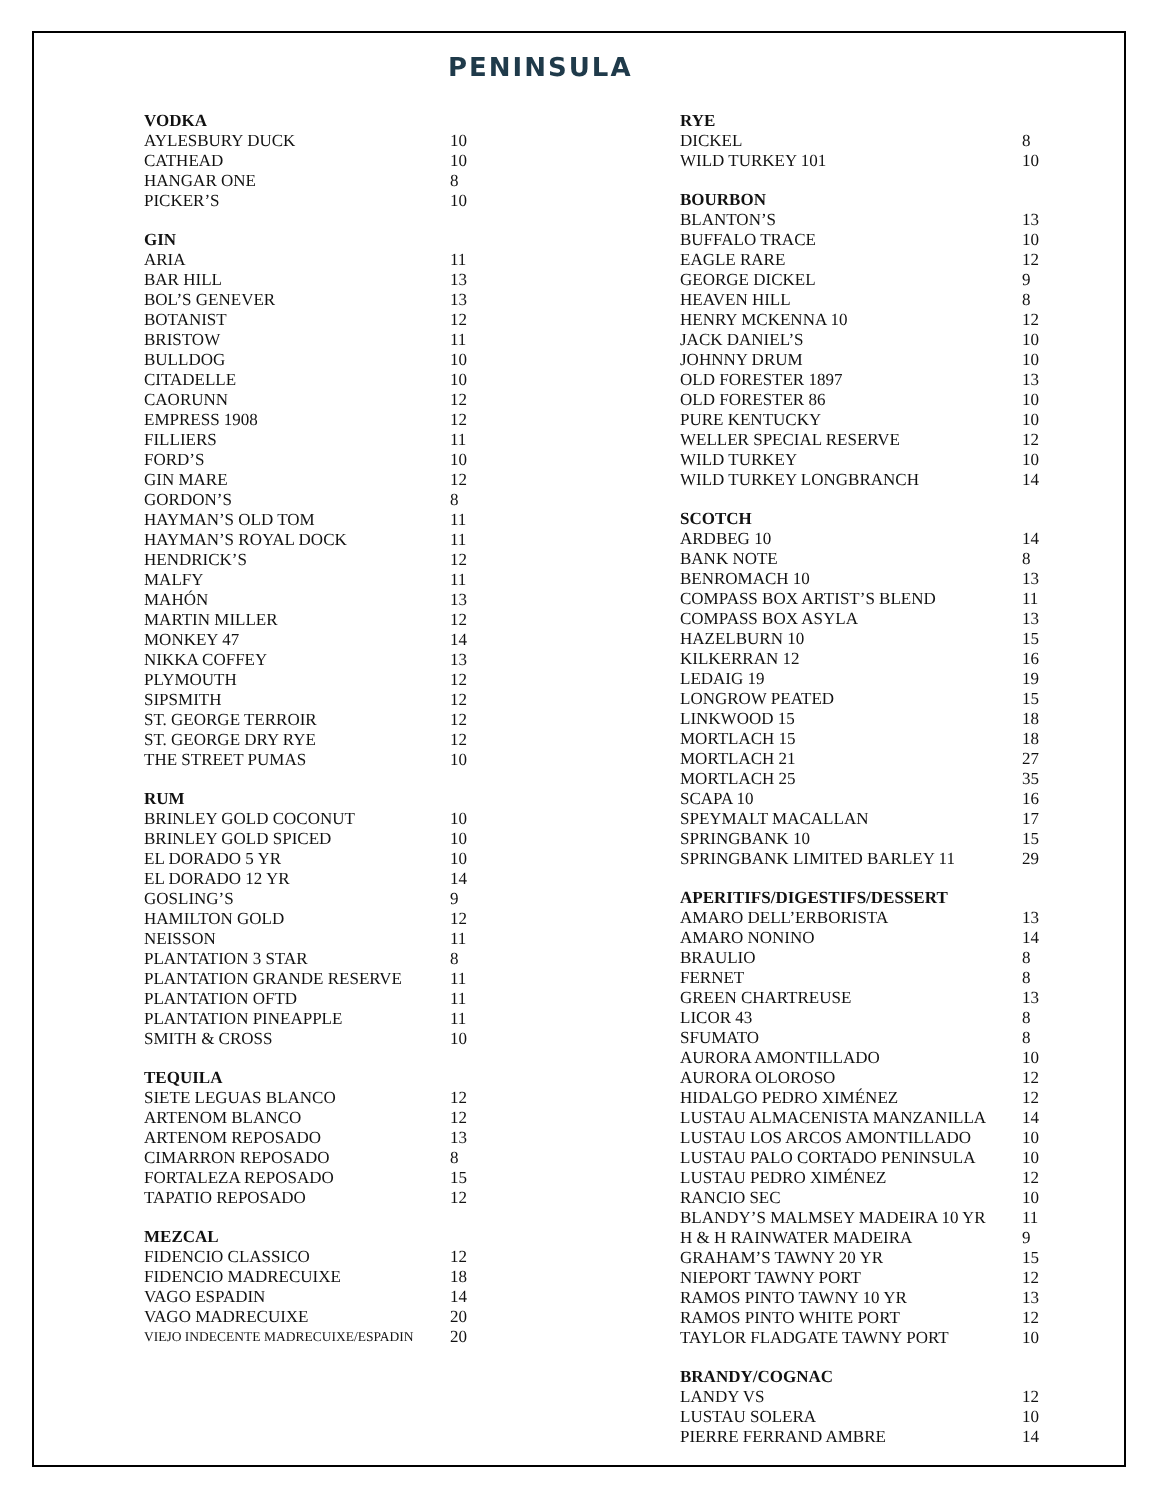PENINSULA
VODKA
| AYLESBURY DUCK | 10 |
| CATHEAD | 10 |
| HANGAR ONE | 8 |
| PICKER’S | 10 |
GIN
| ARIA | 11 |
| BAR HILL | 13 |
| BOL’S GENEVER | 13 |
| BOTANIST | 12 |
| BRISTOW | 11 |
| BULLDOG | 10 |
| CITADELLE | 10 |
| CAORUNN | 12 |
| EMPRESS 1908 | 12 |
| FILLIERS | 11 |
| FORD’S | 10 |
| GIN MARE | 12 |
| GORDON’S | 8 |
| HAYMAN’S OLD TOM | 11 |
| HAYMAN’S ROYAL DOCK | 11 |
| HENDRICK’S | 12 |
| MALFY | 11 |
| MAHÓN | 13 |
| MARTIN MILLER | 12 |
| MONKEY 47 | 14 |
| NIKKA COFFEY | 13 |
| PLYMOUTH | 12 |
| SIPSMITH | 12 |
| ST. GEORGE TERROIR | 12 |
| ST. GEORGE DRY RYE | 12 |
| THE STREET PUMAS | 10 |
RUM
| BRINLEY GOLD COCONUT | 10 |
| BRINLEY GOLD SPICED | 10 |
| EL DORADO 5 YR | 10 |
| EL DORADO 12 YR | 14 |
| GOSLING’S | 9 |
| HAMILTON GOLD | 12 |
| NEISSON | 11 |
| PLANTATION 3 STAR | 8 |
| PLANTATION GRANDE RESERVE | 11 |
| PLANTATION OFTD | 11 |
| PLANTATION PINEAPPLE | 11 |
| SMITH & CROSS | 10 |
TEQUILA
| SIETE LEGUAS BLANCO | 12 |
| ARTENOM BLANCO | 12 |
| ARTENOM REPOSADO | 13 |
| CIMARRON REPOSADO | 8 |
| FORTALEZA REPOSADO | 15 |
| TAPATIO REPOSADO | 12 |
MEZCAL
| FIDENCIO CLASSICO | 12 |
| FIDENCIO MADRECUIXE | 18 |
| VAGO ESPADIN | 14 |
| VAGO MADRECUIXE | 20 |
| VIEJO INDECENTE MADRECUIXE/ESPADIN | 20 |
RYE
| DICKEL | 8 |
| WILD TURKEY 101 | 10 |
BOURBON
| BLANTON’S | 13 |
| BUFFALO TRACE | 10 |
| EAGLE RARE | 12 |
| GEORGE DICKEL | 9 |
| HEAVEN HILL | 8 |
| HENRY MCKENNA 10 | 12 |
| JACK DANIEL’S | 10 |
| JOHNNY DRUM | 10 |
| OLD FORESTER 1897 | 13 |
| OLD FORESTER 86 | 10 |
| PURE KENTUCKY | 10 |
| WELLER SPECIAL RESERVE | 12 |
| WILD TURKEY | 10 |
| WILD TURKEY LONGBRANCH | 14 |
SCOTCH
| ARDBEG 10 | 14 |
| BANK NOTE | 8 |
| BENROMACH 10 | 13 |
| COMPASS BOX ARTIST’S BLEND | 11 |
| COMPASS BOX ASYLA | 13 |
| HAZELBURN 10 | 15 |
| KILKERRAN 12 | 16 |
| LEDAIG 19 | 19 |
| LONGROW PEATED | 15 |
| LINKWOOD 15 | 18 |
| MORTLACH 15 | 18 |
| MORTLACH 21 | 27 |
| MORTLACH 25 | 35 |
| SCAPA 10 | 16 |
| SPEYMALT MACALLAN | 17 |
| SPRINGBANK 10 | 15 |
| SPRINGBANK LIMITED BARLEY 11 | 29 |
APERITIFS/DIGESTIFS/DESSERT
| AMARO DELL’ERBORISTA | 13 |
| AMARO NONINO | 14 |
| BRAULIO | 8 |
| FERNET | 8 |
| GREEN CHARTREUSE | 13 |
| LICOR 43 | 8 |
| SFUMATO | 8 |
| AURORA AMONTILLADO | 10 |
| AURORA OLOROSO | 12 |
| HIDALGO PEDRO XIMÉNEZ | 12 |
| LUSTAU ALMACENISTA MANZANILLA | 14 |
| LUSTAU LOS ARCOS AMONTILLADO | 10 |
| LUSTAU PALO CORTADO PENINSULA | 10 |
| LUSTAU PEDRO XIMÉNEZ | 12 |
| RANCIO SEC | 10 |
| BLANDY’S MALMSEY MADEIRA 10 YR | 11 |
| H & H RAINWATER MADEIRA | 9 |
| GRAHAM’S TAWNY 20 YR | 15 |
| NIEPORT TAWNY PORT | 12 |
| RAMOS PINTO TAWNY 10 YR | 13 |
| RAMOS PINTO WHITE PORT | 12 |
| TAYLOR FLADGATE TAWNY PORT | 10 |
BRANDY/COGNAC
| LANDY VS | 12 |
| LUSTAU SOLERA | 10 |
| PIERRE FERRAND AMBRE | 14 |